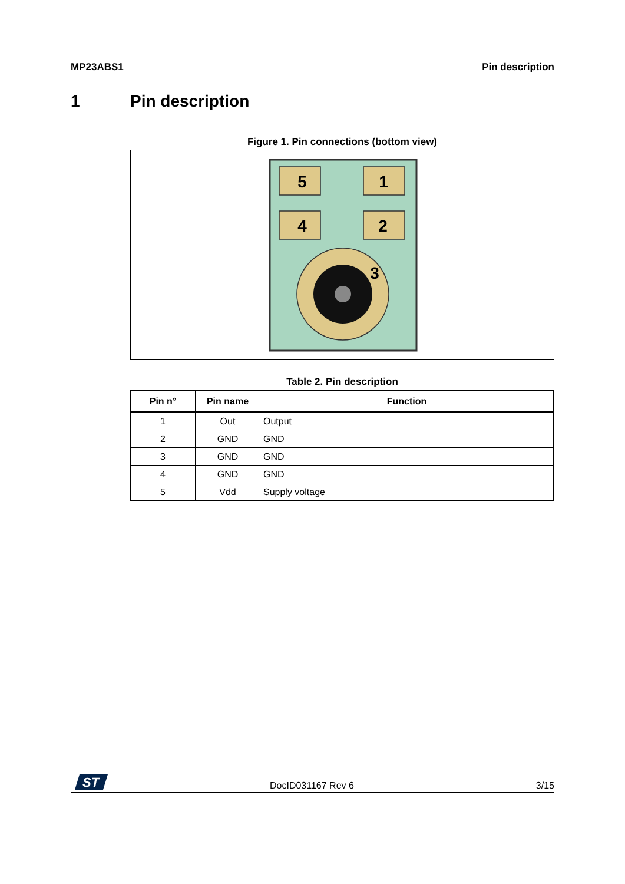MP23ABS1 Pin description
1 Pin description
Figure 1. Pin connections (bottom view)
5
1
4
2
3
Table 2. Pin description
| Pin n° | Pin name | Function |
| --- | --- | --- |
| 1 | Out | Output |
| 2 | GND | GND |
| 3 | GND | GND |
| 4 | GND | GND |
| 5 | Vdd | Supply voltage |
ST
DocID031167 Rev 6 3/15